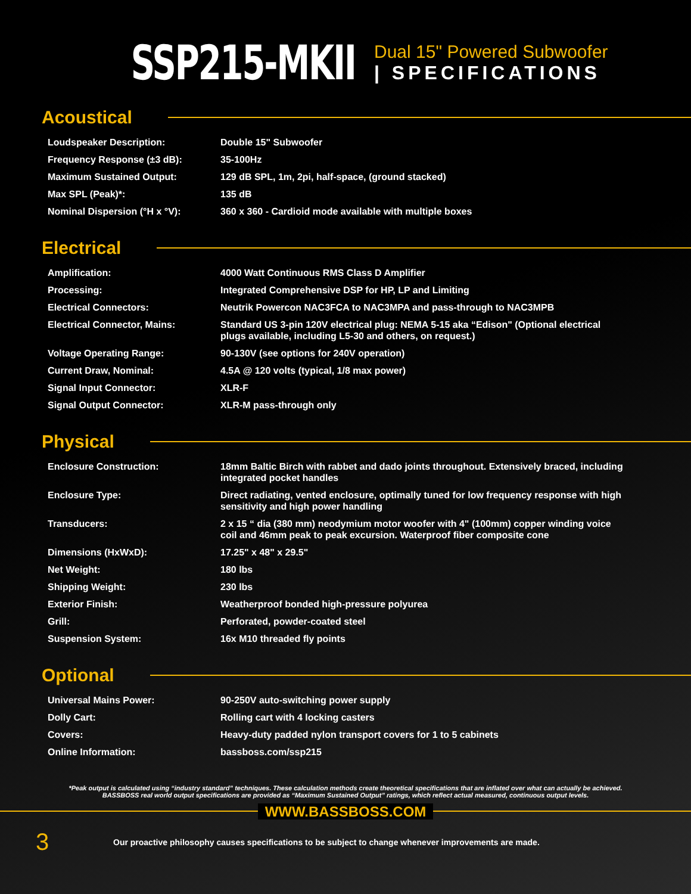SSP215-MKII
Dual 15" Powered Subwoofer
| SPECIFICATIONS
Acoustical
| Loudspeaker Description: | Double 15" Subwoofer |
| Frequency Response (±3 dB): | 35-100Hz |
| Maximum Sustained Output: | 129 dB SPL, 1m, 2pi, half-space, (ground stacked) |
| Max SPL (Peak)*: | 135 dB |
| Nominal Dispersion (°H x °V): | 360 x 360 - Cardioid mode available with multiple boxes |
Electrical
| Amplification: | 4000 Watt Continuous RMS Class D Amplifier |
| Processing: | Integrated Comprehensive DSP for HP, LP and Limiting |
| Electrical Connectors: | Neutrik Powercon NAC3FCA to NAC3MPA and pass-through to NAC3MPB |
| Electrical Connector, Mains: | Standard US 3-pin 120V electrical plug: NEMA 5-15 aka “Edison" (Optional electrical plugs available, including L5-30 and others, on request.) |
| Voltage Operating Range: | 90-130V (see options for 240V operation) |
| Current Draw, Nominal: | 4.5A @ 120 volts (typical, 1/8 max power) |
| Signal Input Connector: | XLR-F |
| Signal Output Connector: | XLR-M pass-through only |
Physical
| Enclosure Construction: | 18mm Baltic Birch with rabbet and dado joints throughout. Extensively braced, including integrated pocket handles |
| Enclosure Type: | Direct radiating, vented enclosure, optimally tuned for low frequency response with high sensitivity and high power handling |
| Transducers: | 2 x 15 “ dia (380 mm) neodymium motor woofer with 4" (100mm) copper winding voice coil and 46mm peak to peak excursion. Waterproof fiber composite cone |
| Dimensions (HxWxD): | 17.25" x 48" x 29.5" |
| Net Weight: | 180 lbs |
| Shipping Weight: | 230 lbs |
| Exterior Finish: | Weatherproof bonded high-pressure polyurea |
| Grill: | Perforated, powder-coated steel |
| Suspension System: | 16x M10 threaded fly points |
Optional
| Universal Mains Power: | 90-250V auto-switching power supply |
| Dolly Cart: | Rolling cart with 4 locking casters |
| Covers: | Heavy-duty padded nylon transport covers for 1 to 5 cabinets |
| Online Information: | bassboss.com/ssp215 |
*Peak output is calculated using “industry standard” techniques. These calculation methods create theoretical specifications that are inflated over what can actually be achieved. BASSBOSS real world output specifications are provided as “Maximum Sustained Output” ratings, which reflect actual measured, continuous output levels.
WWW.BASSBOSS.COM
3
Our proactive philosophy causes specifications to be subject to change whenever improvements are made.